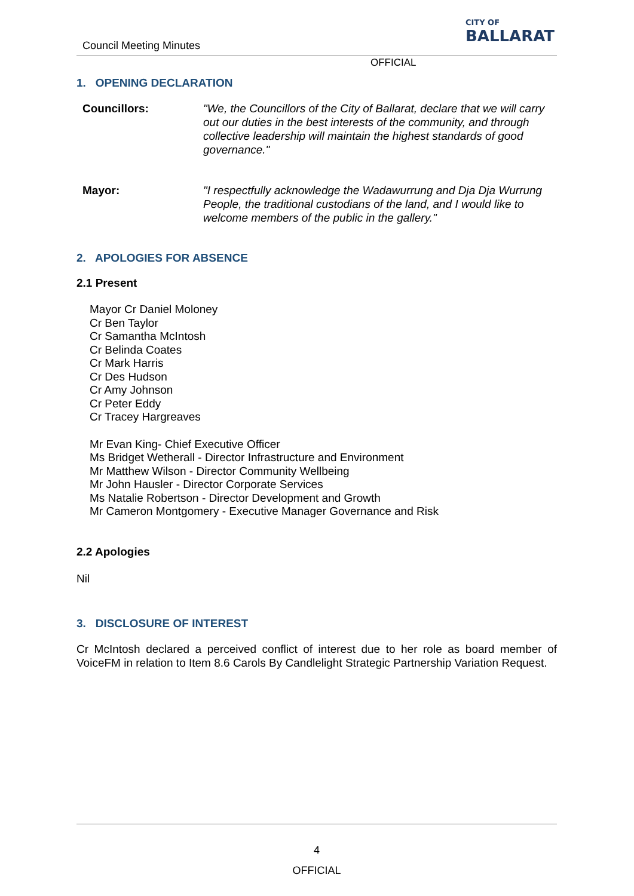Council Meeting Minutes
CITY OF
BALLARAT
OFFICIAL
1. OPENING DECLARATION
Councillors: "We, the Councillors of the City of Ballarat, declare that we will carry out our duties in the best interests of the community, and through collective leadership will maintain the highest standards of good governance."
Mayor: "I respectfully acknowledge the Wadawurrung and Dja Dja Wurrung People, the traditional custodians of the land, and I would like to welcome members of the public in the gallery."
2. APOLOGIES FOR ABSENCE
2.1 Present
Mayor Cr Daniel Moloney
Cr Ben Taylor
Cr Samantha McIntosh
Cr Belinda Coates
Cr Mark Harris
Cr Des Hudson
Cr Amy Johnson
Cr Peter Eddy
Cr Tracey Hargreaves
Mr Evan King- Chief Executive Officer
Ms Bridget Wetherall - Director Infrastructure and Environment
Mr Matthew Wilson - Director Community Wellbeing
Mr John Hausler - Director Corporate Services
Ms Natalie Robertson - Director Development and Growth
Mr Cameron Montgomery - Executive Manager Governance and Risk
2.2 Apologies
Nil
3. DISCLOSURE OF INTEREST
Cr McIntosh declared a perceived conflict of interest due to her role as board member of VoiceFM in relation to Item 8.6 Carols By Candlelight Strategic Partnership Variation Request.
4
OFFICIAL